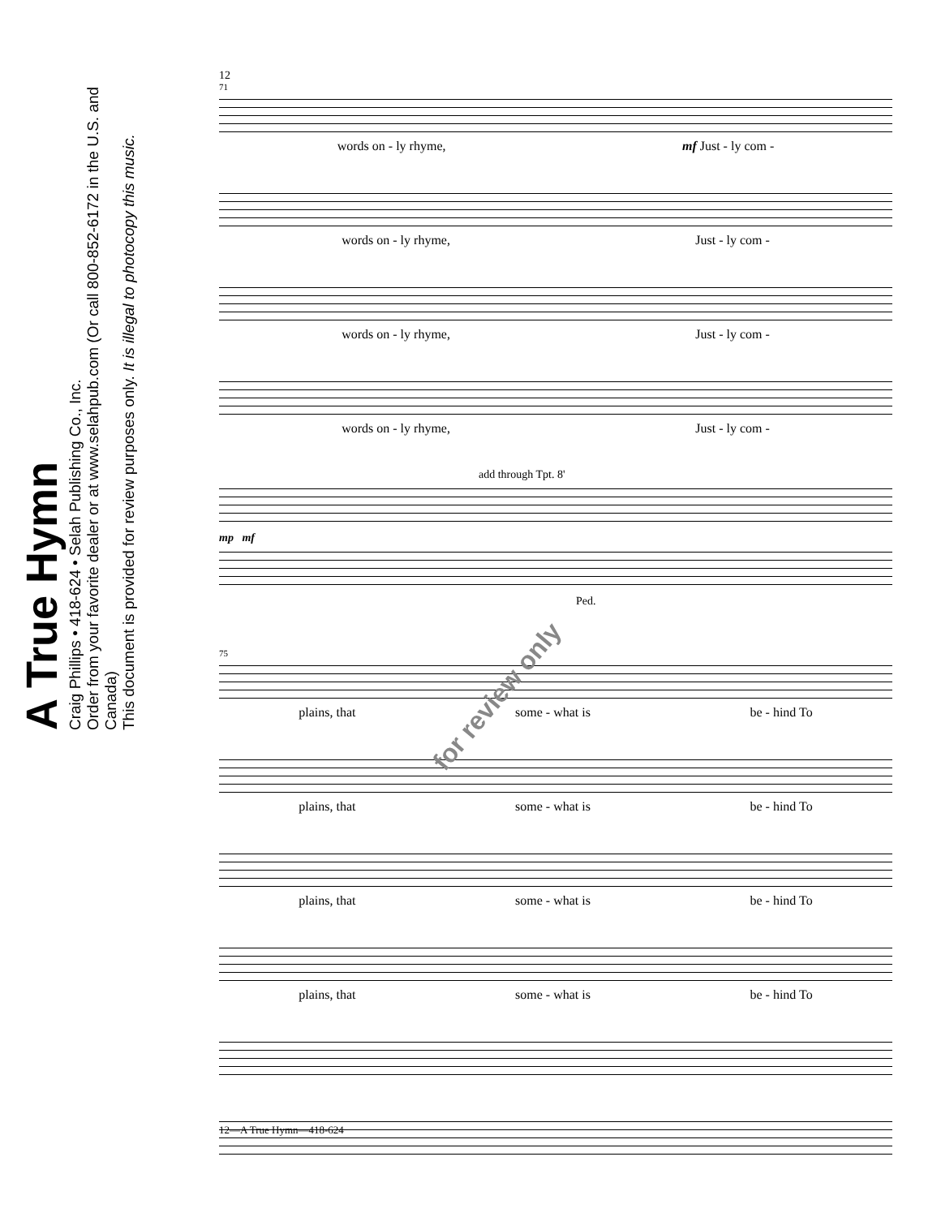A True Hymn
Craig Phillips • 418-624 • Selah Publishing Co., Inc.
Order from your favorite dealer or at www.selahpub.com (Or call 800-852-6172 in the U.S. and Canada)
This document is provided for review purposes only. It is illegal to photocopy this music.
12
71
words on - ly rhyme, mf Just - ly com -
words on - ly rhyme, Just - ly com -
words on - ly rhyme, Just - ly com -
words on - ly rhyme, Just - ly com -
add through Tpt. 8'
mp mf
Ped.
75
plains, that some - what is be - hind To
plains, that some - what is be - hind To
plains, that some - what is be - hind To
plains, that some - what is be - hind To
for review only
12—A True Hymn—418-624